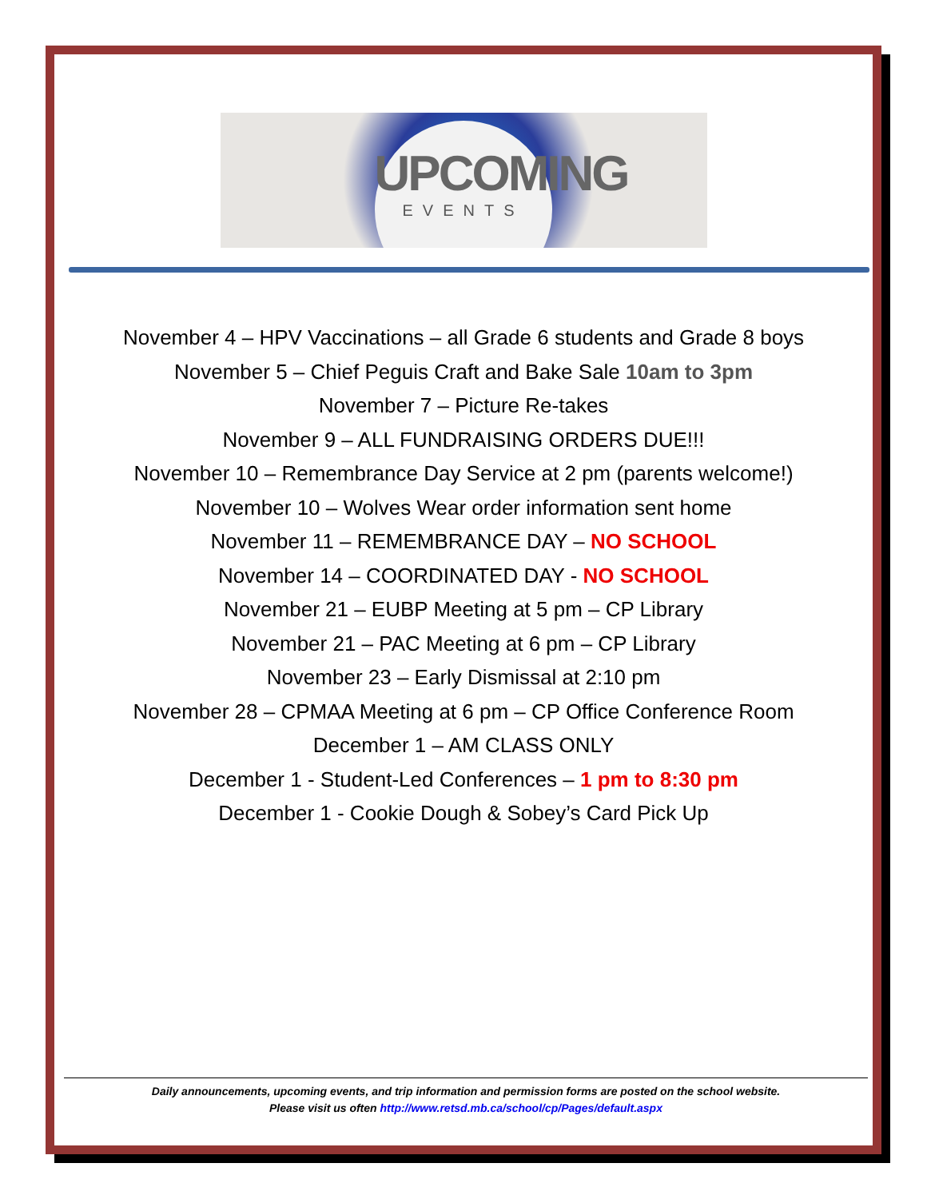UPCOMING
EVENTS
November 4 – HPV Vaccinations – all Grade 6 students and Grade 8 boys
November 5 – Chief Peguis Craft and Bake Sale 10am to 3pm
November 7 – Picture Re-takes
November 9 – ALL FUNDRAISING ORDERS DUE!!!
November 10 – Remembrance Day Service at 2 pm (parents welcome!)
November 10 – Wolves Wear order information sent home
November 11 – REMEMBRANCE DAY – NO SCHOOL
November 14 – COORDINATED DAY - NO SCHOOL
November 21 – EUBP Meeting at 5 pm – CP Library
November 21 – PAC Meeting at 6 pm – CP Library
November 23 – Early Dismissal at 2:10 pm
November 28 – CPMAA Meeting at 6 pm – CP Office Conference Room
December 1 – AM CLASS ONLY
December 1 - Student-Led Conferences – 1 pm to 8:30 pm
December 1 - Cookie Dough & Sobey’s Card Pick Up
Daily announcements, upcoming events, and trip information and permission forms are posted on the school website.
Please visit us often http://www.retsd.mb.ca/school/cp/Pages/default.aspx